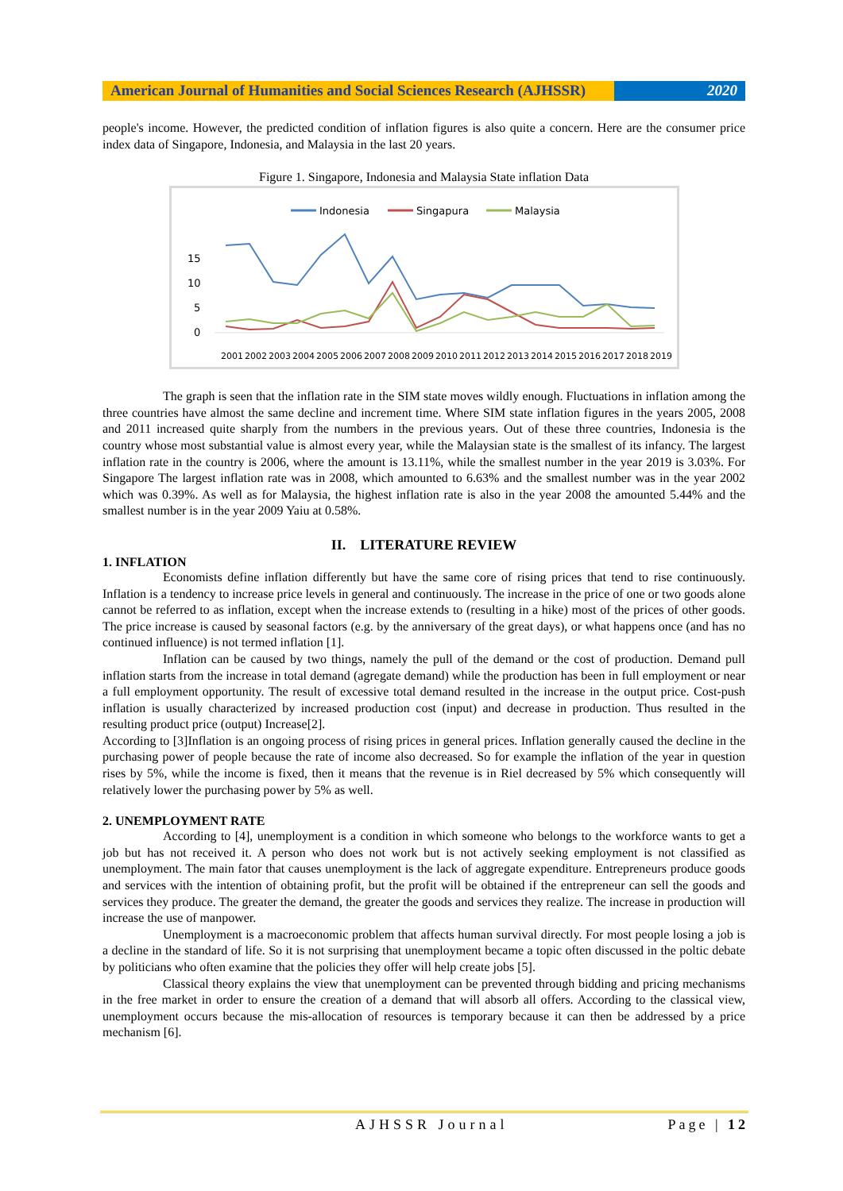American Journal of Humanities and Social Sciences Research (AJHSSR)
2020
people's income. However, the predicted condition of inflation figures is also quite a concern. Here are the consumer price index data of Singapore, Indonesia, and Malaysia in the last 20 years.
Figure 1. Singapore, Indonesia and Malaysia State inflation Data
Indonesia
Singapura
Malaysia
15
10
5
0
2001
2002
2003
2004
2005
2006
2007
2008
2009
2010
2011
2012
2013
2014
2015
2016
2017
2018
2019
The graph is seen that the inflation rate in the SIM state moves wildly enough. Fluctuations in inflation among the three countries have almost the same decline and increment time. Where SIM state inflation figures in the years 2005, 2008 and 2011 increased quite sharply from the numbers in the previous years. Out of these three countries, Indonesia is the country whose most substantial value is almost every year, while the Malaysian state is the smallest of its infancy. The largest inflation rate in the country is 2006, where the amount is 13.11%, while the smallest number in the year 2019 is 3.03%. For Singapore The largest inflation rate was in 2008, which amounted to 6.63% and the smallest number was in the year 2002 which was 0.39%. As well as for Malaysia, the highest inflation rate is also in the year 2008 the amounted 5.44% and the smallest number is in the year 2009 Yaiu at 0.58%.
II. LITERATURE REVIEW
1. INFLATION
Economists define inflation differently but have the same core of rising prices that tend to rise continuously. Inflation is a tendency to increase price levels in general and continuously. The increase in the price of one or two goods alone cannot be referred to as inflation, except when the increase extends to (resulting in a hike) most of the prices of other goods. The price increase is caused by seasonal factors (e.g. by the anniversary of the great days), or what happens once (and has no continued influence) is not termed inflation [1].
Inflation can be caused by two things, namely the pull of the demand or the cost of production. Demand pull inflation starts from the increase in total demand (agregate demand) while the production has been in full employment or near a full employment opportunity. The result of excessive total demand resulted in the increase in the output price. Cost-push inflation is usually characterized by increased production cost (input) and decrease in production. Thus resulted in the resulting product price (output) Increase[2].
According to [3]Inflation is an ongoing process of rising prices in general prices. Inflation generally caused the decline in the purchasing power of people because the rate of income also decreased. So for example the inflation of the year in question rises by 5%, while the income is fixed, then it means that the revenue is in Riel decreased by 5% which consequently will relatively lower the purchasing power by 5% as well.
2. UNEMPLOYMENT RATE
According to [4], unemployment is a condition in which someone who belongs to the workforce wants to get a job but has not received it. A person who does not work but is not actively seeking employment is not classified as unemployment. The main fator that causes unemployment is the lack of aggregate expenditure. Entrepreneurs produce goods and services with the intention of obtaining profit, but the profit will be obtained if the entrepreneur can sell the goods and services they produce. The greater the demand, the greater the goods and services they realize. The increase in production will increase the use of manpower.
Unemployment is a macroeconomic problem that affects human survival directly. For most people losing a job is a decline in the standard of life. So it is not surprising that unemployment became a topic often discussed in the poltic debate by politicians who often examine that the policies they offer will help create jobs [5].
Classical theory explains the view that unemployment can be prevented through bidding and pricing mechanisms in the free market in order to ensure the creation of a demand that will absorb all offers. According to the classical view, unemployment occurs because the mis-allocation of resources is temporary because it can then be addressed by a price mechanism [6].
AJHSSR Journal Page | 12